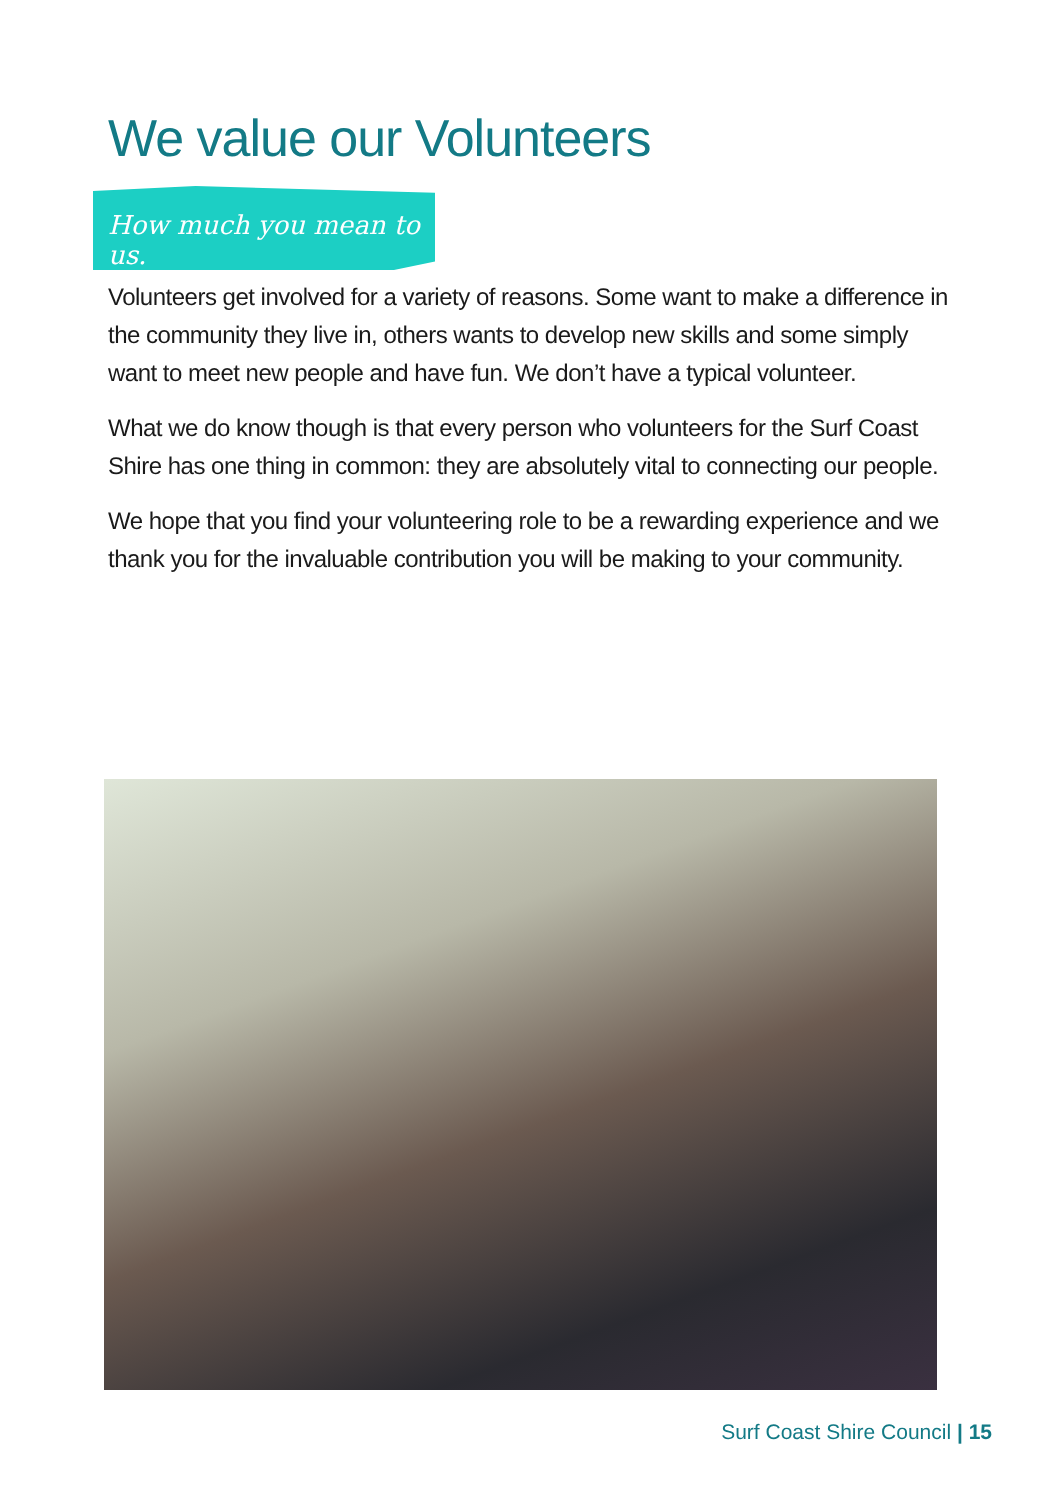We value our Volunteers
How much you mean to us.
Volunteers get involved for a variety of reasons. Some want to make a difference in the community they live in, others wants to develop new skills and some simply want to meet new people and have fun. We don’t have a typical volunteer.
What we do know though is that every person who volunteers for the Surf Coast Shire has one thing in common: they are absolutely vital to connecting our people.
We hope that you find your volunteering role to be a rewarding experience and we thank you for the invaluable contribution you will be making to your community.
Surf Coast Shire Council | 15